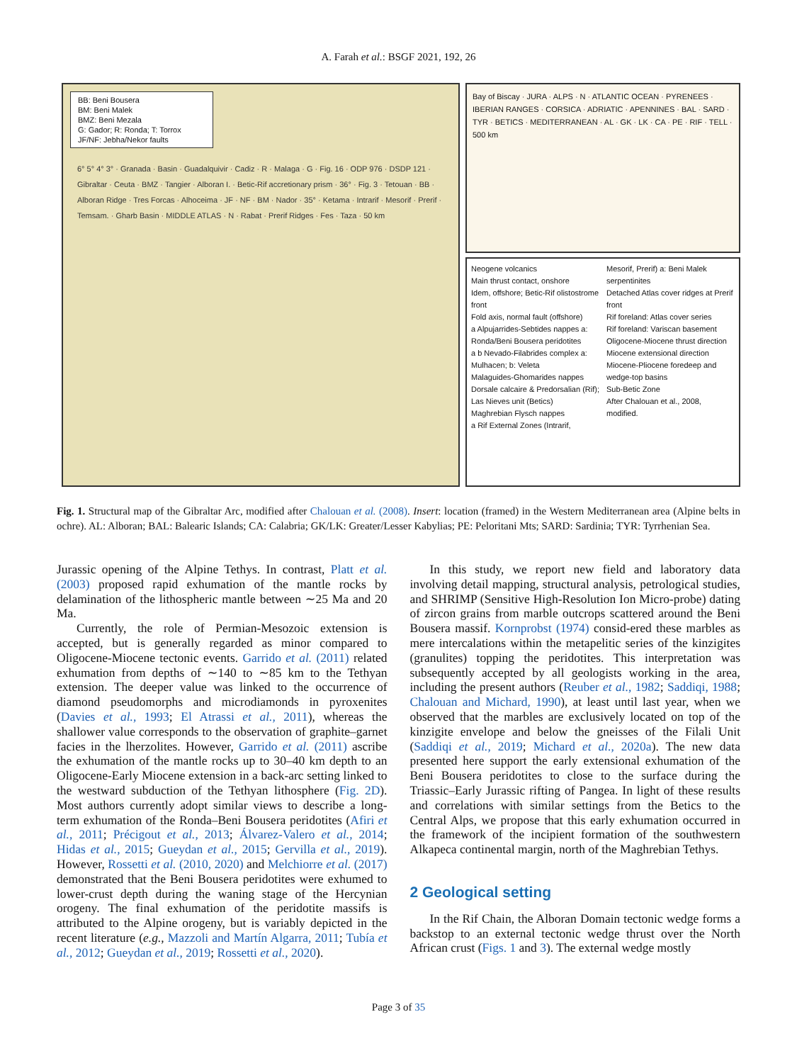A. Farah et al.: BSGF 2021, 192, 26
BB: Beni Bousera
BM: Beni Malek
BMZ: Beni Mezala
G: Gador; R: Ronda; T: Torrox
JF/NF: Jebha/Nekor faults
6° 5° 4° 3° · Granada · Basin · Guadalquivir · Cadiz · R · Malaga · G · Fig. 16 · ODP 976 · DSDP 121 · Gibraltar · Ceuta · BMZ · Tangier · Alboran I. · Betic-Rif accretionary prism · 36° · Fig. 3 · Tetouan · BB · Alboran Ridge · Tres Forcas · Alhoceima · JF · NF · BM · Nador · 35° · Ketama · Intrarif · Mesorif · Prerif · Temsam. · Gharb Basin · MIDDLE ATLAS · N · Rabat · Prerif Ridges · Fes · Taza · 50 km
Bay of Biscay · JURA · ALPS · N · ATLANTIC OCEAN · PYRENEES · IBERIAN RANGES · CORSICA · ADRIATIC · APENNINES · BAL · SARD · TYR · BETICS · MEDITERRANEAN · AL · GK · LK · CA · PE · RIF · TELL · 500 km
Neogene volcanics
Main thrust contact, onshore
Idem, offshore; Betic-Rif olistostrome front
Fold axis, normal fault (offshore)
a Alpujarrides-Sebtides nappes a: Ronda/Beni Bousera peridotites
a b Nevado-Filabrides complex a: Mulhacen; b: Veleta
Malaguides-Ghomarides nappes
Dorsale calcaire & Predorsalian (Rif); Las Nieves unit (Betics)
Maghrebian Flysch nappes
a Rif External Zones (Intrarif, Mesorif, Prerif) a: Beni Malek serpentinites
Detached Atlas cover ridges at Prerif front
Rif foreland: Atlas cover series
Rif foreland: Variscan basement
Oligocene-Miocene thrust direction
Miocene extensional direction
Miocene-Pliocene foredeep and wedge-top basins
Sub-Betic Zone
After Chalouan et al., 2008, modified.
Fig. 1. Structural map of the Gibraltar Arc, modified after Chalouan et al. (2008). Insert: location (framed) in the Western Mediterranean area (Alpine belts in ochre). AL: Alboran; BAL: Balearic Islands; CA: Calabria; GK/LK: Greater/Lesser Kabylias; PE: Peloritani Mts; SARD: Sardinia; TYR: Tyrrhenian Sea.
Jurassic opening of the Alpine Tethys. In contrast, Platt et al. (2003) proposed rapid exhumation of the mantle rocks by delamination of the lithospheric mantle between ∼25 Ma and 20 Ma.
Currently, the role of Permian-Mesozoic extension is accepted, but is generally regarded as minor compared to Oligocene-Miocene tectonic events. Garrido et al. (2011) related exhumation from depths of ∼140 to ∼85 km to the Tethyan extension. The deeper value was linked to the occurrence of diamond pseudomorphs and microdiamonds in pyroxenites (Davies et al., 1993; El Atrassi et al., 2011), whereas the shallower value corresponds to the observation of graphite–garnet facies in the lherzolites. However, Garrido et al. (2011) ascribe the exhumation of the mantle rocks up to 30–40 km depth to an Oligocene-Early Miocene extension in a back-arc setting linked to the westward subduction of the Tethyan lithosphere (Fig. 2D). Most authors currently adopt similar views to describe a long-term exhumation of the Ronda–Beni Bousera peridotites (Afiri et al., 2011; Précigout et al., 2013; Álvarez-Valero et al., 2014; Hidas et al., 2015; Gueydan et al., 2015; Gervilla et al., 2019). However, Rossetti et al. (2010, 2020) and Melchiorre et al. (2017) demonstrated that the Beni Bousera peridotites were exhumed to lower-crust depth during the waning stage of the Hercynian orogeny. The final exhumation of the peridotite massifs is attributed to the Alpine orogeny, but is variably depicted in the recent literature (e.g., Mazzoli and Martín Algarra, 2011; Tubía et al., 2012; Gueydan et al., 2019; Rossetti et al., 2020).
In this study, we report new field and laboratory data involving detail mapping, structural analysis, petrological studies, and SHRIMP (Sensitive High-Resolution Ion Micro-probe) dating of zircon grains from marble outcrops scattered around the Beni Bousera massif. Kornprobst (1974) consid-ered these marbles as mere intercalations within the metapelitic series of the kinzigites (granulites) topping the peridotites. This interpretation was subsequently accepted by all geologists working in the area, including the present authors (Reuber et al., 1982; Saddiqi, 1988; Chalouan and Michard, 1990), at least until last year, when we observed that the marbles are exclusively located on top of the kinzigite envelope and below the gneisses of the Filali Unit (Saddiqi et al., 2019; Michard et al., 2020a). The new data presented here support the early extensional exhumation of the Beni Bousera peridotites to close to the surface during the Triassic–Early Jurassic rifting of Pangea. In light of these results and correlations with similar settings from the Betics to the Central Alps, we propose that this early exhumation occurred in the framework of the incipient formation of the southwestern Alkapeca continental margin, north of the Maghrebian Tethys.
2 Geological setting
In the Rif Chain, the Alboran Domain tectonic wedge forms a backstop to an external tectonic wedge thrust over the North African crust (Figs. 1 and 3). The external wedge mostly
Page 3 of 35